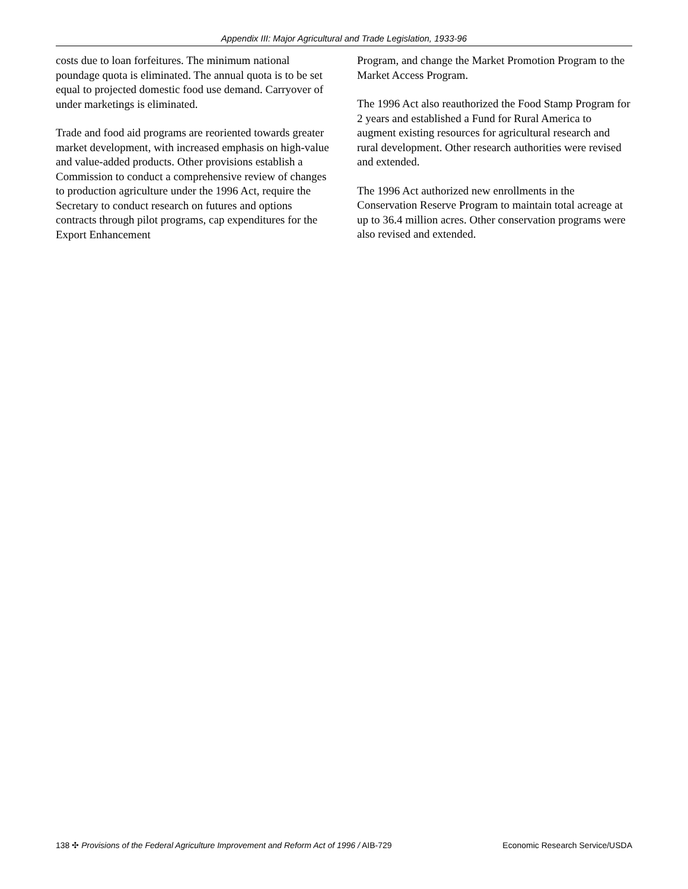Appendix III: Major Agricultural and Trade Legislation, 1933-96
costs due to loan forfeitures. The minimum national poundage quota is eliminated. The annual quota is to be set equal to projected domestic food use demand. Carryover of under marketings is eliminated.
Trade and food aid programs are reoriented towards greater market development, with increased emphasis on high-value and value-added products. Other provisions establish a Commission to conduct a comprehensive review of changes to production agriculture under the 1996 Act, require the Secretary to conduct research on futures and options contracts through pilot programs, cap expenditures for the Export Enhancement
Program, and change the Market Promotion Program to the Market Access Program.
The 1996 Act also reauthorized the Food Stamp Program for 2 years and established a Fund for Rural America to augment existing resources for agricultural research and rural development. Other research authorities were revised and extended.
The 1996 Act authorized new enrollments in the Conservation Reserve Program to maintain total acreage at up to 36.4 million acres. Other conservation programs were also revised and extended.
138 ✣ Provisions of the Federal Agriculture Improvement and Reform Act of 1996 / AIB-729 Economic Research Service/USDA